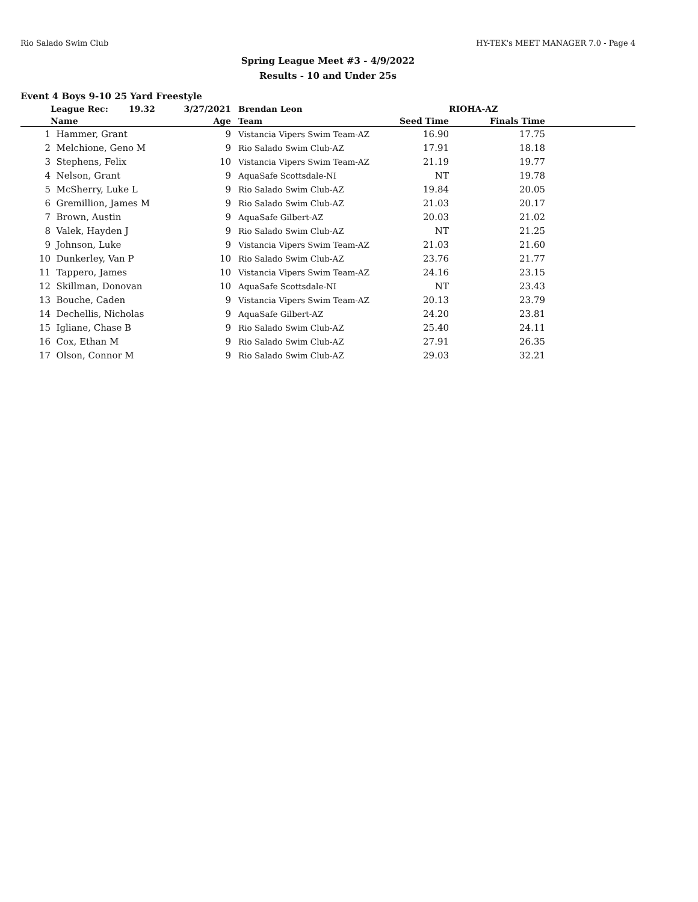Rio Salado Swim Club HY-TEK's MEET MANAGER 7.0 - Page 4
Spring League Meet #3 - 4/9/2022
Results - 10 and Under 25s
Event 4 Boys 9-10 25 Yard Freestyle
| | League Rec: 19.32 | 3/27/2021 | Brendan Leon | RIOHA-AZ | | |
| --- | --- | --- | --- | --- | --- | --- |
| | Name | Age | Team | Seed Time | Finals Time | |
| 1 | Hammer, Grant | 9 | Vistancia Vipers Swim Team-AZ | 16.90 | 17.75 | |
| 2 | Melchione, Geno M | 9 | Rio Salado Swim Club-AZ | 17.91 | 18.18 | |
| 3 | Stephens, Felix | 10 | Vistancia Vipers Swim Team-AZ | 21.19 | 19.77 | |
| 4 | Nelson, Grant | 9 | AquaSafe Scottsdale-NI | NT | 19.78 | |
| 5 | McSherry, Luke L | 9 | Rio Salado Swim Club-AZ | 19.84 | 20.05 | |
| 6 | Gremillion, James M | 9 | Rio Salado Swim Club-AZ | 21.03 | 20.17 | |
| 7 | Brown, Austin | 9 | AquaSafe Gilbert-AZ | 20.03 | 21.02 | |
| 8 | Valek, Hayden J | 9 | Rio Salado Swim Club-AZ | NT | 21.25 | |
| 9 | Johnson, Luke | 9 | Vistancia Vipers Swim Team-AZ | 21.03 | 21.60 | |
| 10 | Dunkerley, Van P | 10 | Rio Salado Swim Club-AZ | 23.76 | 21.77 | |
| 11 | Tappero, James | 10 | Vistancia Vipers Swim Team-AZ | 24.16 | 23.15 | |
| 12 | Skillman, Donovan | 10 | AquaSafe Scottsdale-NI | NT | 23.43 | |
| 13 | Bouche, Caden | 9 | Vistancia Vipers Swim Team-AZ | 20.13 | 23.79 | |
| 14 | Dechellis, Nicholas | 9 | AquaSafe Gilbert-AZ | 24.20 | 23.81 | |
| 15 | Igliane, Chase B | 9 | Rio Salado Swim Club-AZ | 25.40 | 24.11 | |
| 16 | Cox, Ethan M | 9 | Rio Salado Swim Club-AZ | 27.91 | 26.35 | |
| 17 | Olson, Connor M | 9 | Rio Salado Swim Club-AZ | 29.03 | 32.21 | |